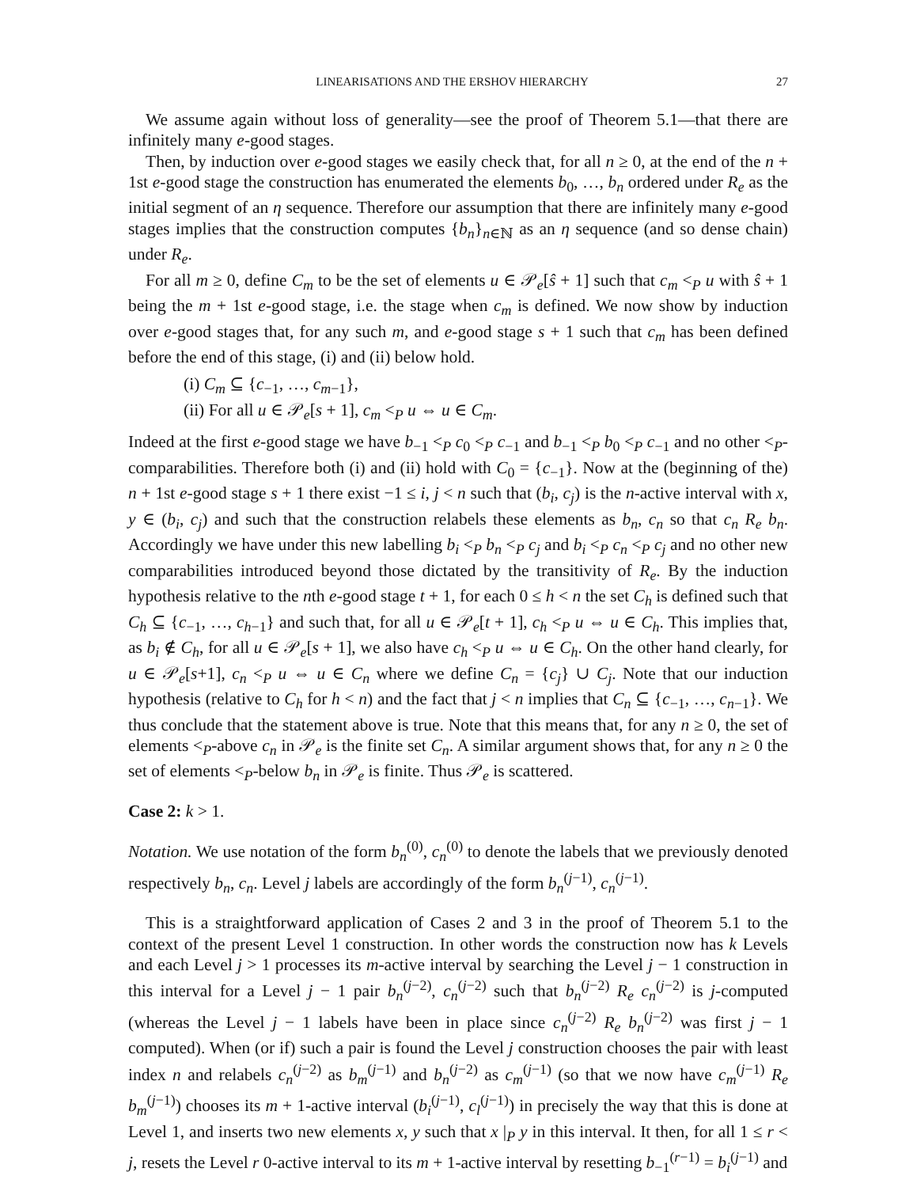LINEARISATIONS AND THE ERSHOV HIERARCHY 27
We assume again without loss of generality—see the proof of Theorem 5.1—that there are infinitely many e-good stages.
Then, by induction over e-good stages we easily check that, for all n ≥ 0, at the end of the n + 1st e-good stage the construction has enumerated the elements b<sub>0</sub>, …, b<sub>n</sub> ordered under R<sub>e</sub> as the initial segment of an η sequence. Therefore our assumption that there are infinitely many e-good stages implies that the construction computes {b<sub>n</sub>}<sub>n∈ℕ</sub> as an η sequence (and so dense chain) under R<sub>e</sub>.
For all m ≥ 0, define C<sub>m</sub> to be the set of elements u ∈ 𝒫<sub>e</sub>[ŝ + 1] such that c<sub>m</sub> <<sub>P</sub> u with ŝ + 1 being the m + 1st e-good stage, i.e. the stage when c<sub>m</sub> is defined. We now show by induction over e-good stages that, for any such m, and e-good stage s + 1 such that c<sub>m</sub> has been defined before the end of this stage, (i) and (ii) below hold.
(i) C<sub>m</sub> ⊆ {c<sub>−1</sub>, …, c<sub>m−1</sub>},
(ii) For all u ∈ 𝒫<sub>e</sub>[s + 1], c<sub>m</sub> <<sub>P</sub> u ⇔ u ∈ C<sub>m</sub>.
Indeed at the first e-good stage we have b<sub>−1</sub> <<sub>P</sub> c<sub>0</sub> <<sub>P</sub> c<sub>−1</sub> and b<sub>−1</sub> <<sub>P</sub> b<sub>0</sub> <<sub>P</sub> c<sub>−1</sub> and no other <<sub>P</sub>-comparabilities. Therefore both (i) and (ii) hold with C<sub>0</sub> = {c<sub>−1</sub>}. Now at the (beginning of the) n + 1st e-good stage s + 1 there exist −1 ≤ i, j < n such that (b<sub>i</sub>, c<sub>j</sub>) is the n-active interval with x, y ∈ (b<sub>i</sub>, c<sub>j</sub>) and such that the construction relabels these elements as b<sub>n</sub>, c<sub>n</sub> so that c<sub>n</sub> R<sub>e</sub> b<sub>n</sub>. Accordingly we have under this new labelling b<sub>i</sub> <<sub>P</sub> b<sub>n</sub> <<sub>P</sub> c<sub>j</sub> and b<sub>i</sub> <<sub>P</sub> c<sub>n</sub> <<sub>P</sub> c<sub>j</sub> and no other new comparabilities introduced beyond those dictated by the transitivity of R<sub>e</sub>. By the induction hypothesis relative to the nth e-good stage t + 1, for each 0 ≤ h < n the set C<sub>h</sub> is defined such that C<sub>h</sub> ⊆ {c<sub>−1</sub>, …, c<sub>h−1</sub>} and such that, for all u ∈ 𝒫<sub>e</sub>[t + 1], c<sub>h</sub> <<sub>P</sub> u ⇔ u ∈ C<sub>h</sub>. This implies that, as b<sub>i</sub> ∉ C<sub>h</sub>, for all u ∈ 𝒫<sub>e</sub>[s + 1], we also have c<sub>h</sub> <<sub>P</sub> u ⇔ u ∈ C<sub>h</sub>. On the other hand clearly, for u ∈ 𝒫<sub>e</sub>[s+1], c<sub>n</sub> <<sub>P</sub> u ⇔ u ∈ C<sub>n</sub> where we define C<sub>n</sub> = {c<sub>j</sub>} ∪ C<sub>j</sub>. Note that our induction hypothesis (relative to C<sub>h</sub> for h < n) and the fact that j < n implies that C<sub>n</sub> ⊆ {c<sub>−1</sub>, …, c<sub>n−1</sub>}. We thus conclude that the statement above is true. Note that this means that, for any n ≥ 0, the set of elements <<sub>P</sub>-above c<sub>n</sub> in 𝒫<sub>e</sub> is the finite set C<sub>n</sub>. A similar argument shows that, for any n ≥ 0 the set of elements <<sub>P</sub>-below b<sub>n</sub> in 𝒫<sub>e</sub> is finite. Thus 𝒫<sub>e</sub> is scattered.
Case 2: k > 1.
Notation. We use notation of the form b<sub>n</sub><sup>(0)</sup>, c<sub>n</sub><sup>(0)</sup> to denote the labels that we previously denoted respectively b<sub>n</sub>, c<sub>n</sub>. Level j labels are accordingly of the form b<sub>n</sub><sup>(j−1)</sup>, c<sub>n</sub><sup>(j−1)</sup>.
This is a straightforward application of Cases 2 and 3 in the proof of Theorem 5.1 to the context of the present Level 1 construction. In other words the construction now has k Levels and each Level j > 1 processes its m-active interval by searching the Level j − 1 construction in this interval for a Level j − 1 pair b<sub>n</sub><sup>(j−2)</sup>, c<sub>n</sub><sup>(j−2)</sup> such that b<sub>n</sub><sup>(j−2)</sup> R<sub>e</sub> c<sub>n</sub><sup>(j−2)</sup> is j-computed (whereas the Level j − 1 labels have been in place since c<sub>n</sub><sup>(j−2)</sup> R<sub>e</sub> b<sub>n</sub><sup>(j−2)</sup> was first j − 1 computed). When (or if) such a pair is found the Level j construction chooses the pair with least index n and relabels c<sub>n</sub><sup>(j−2)</sup> as b<sub>m</sub><sup>(j−1)</sup> and b<sub>n</sub><sup>(j−2)</sup> as c<sub>m</sub><sup>(j−1)</sup> (so that we now have c<sub>m</sub><sup>(j−1)</sup> R<sub>e</sub> b<sub>m</sub><sup>(j−1)</sup>) chooses its m + 1-active interval (b<sub>i</sub><sup>(j−1)</sup>, c<sub>l</sub><sup>(j−1)</sup>) in precisely the way that this is done at Level 1, and inserts two new elements x, y such that x |<sub>P</sub> y in this interval. It then, for all 1 ≤ r < j, resets the Level r 0-active interval to its m + 1-active interval by resetting b<sub>−1</sub><sup>(r−1)</sup> = b<sub>i</sub><sup>(j−1)</sup> and